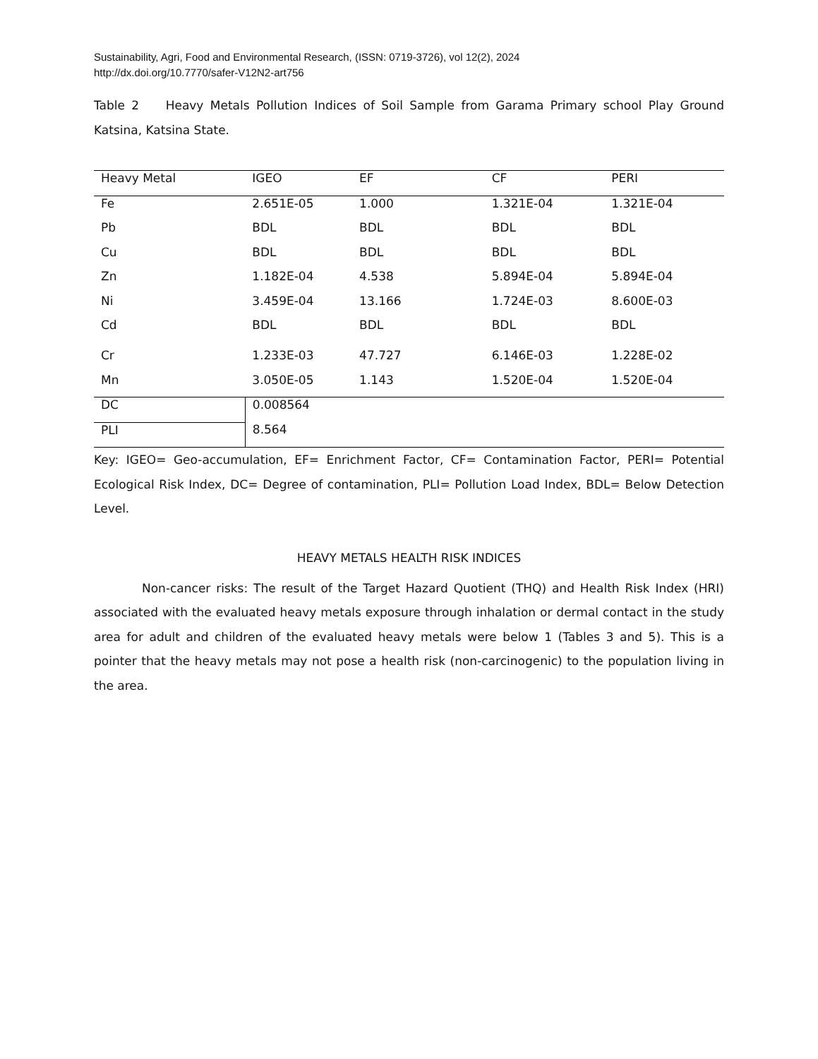Sustainability, Agri, Food and Environmental Research, (ISSN: 0719-3726), vol 12(2), 2024
http://dx.doi.org/10.7770/safer-V12N2-art756
Table 2 Heavy Metals Pollution Indices of Soil Sample from Garama Primary school Play Ground Katsina, Katsina State.
| Heavy Metal | IGEO | EF | CF | PERI |
| Fe | 2.651E-05 | 1.000 | 1.321E-04 | 1.321E-04 |
| Pb | BDL | BDL | BDL | BDL |
| Cu | BDL | BDL | BDL | BDL |
| Zn | 1.182E-04 | 4.538 | 5.894E-04 | 5.894E-04 |
| Ni | 3.459E-04 | 13.166 | 1.724E-03 | 8.600E-03 |
| Cd | BDL | BDL | BDL | BDL |
| Cr | 1.233E-03 | 47.727 | 6.146E-03 | 1.228E-02 |
| Mn | 3.050E-05 | 1.143 | 1.520E-04 | 1.520E-04 |
| DC | 0.008564 | | | |
| PLI | 8.564 | | | |
Key: IGEO= Geo-accumulation, EF= Enrichment Factor, CF= Contamination Factor, PERI= Potential Ecological Risk Index, DC= Degree of contamination, PLI= Pollution Load Index, BDL= Below Detection Level.
HEAVY METALS HEALTH RISK INDICES
Non-cancer risks: The result of the Target Hazard Quotient (THQ) and Health Risk Index (HRI) associated with the evaluated heavy metals exposure through inhalation or dermal contact in the study area for adult and children of the evaluated heavy metals were below 1 (Tables 3 and 5). This is a pointer that the heavy metals may not pose a health risk (non-carcinogenic) to the population living in the area.